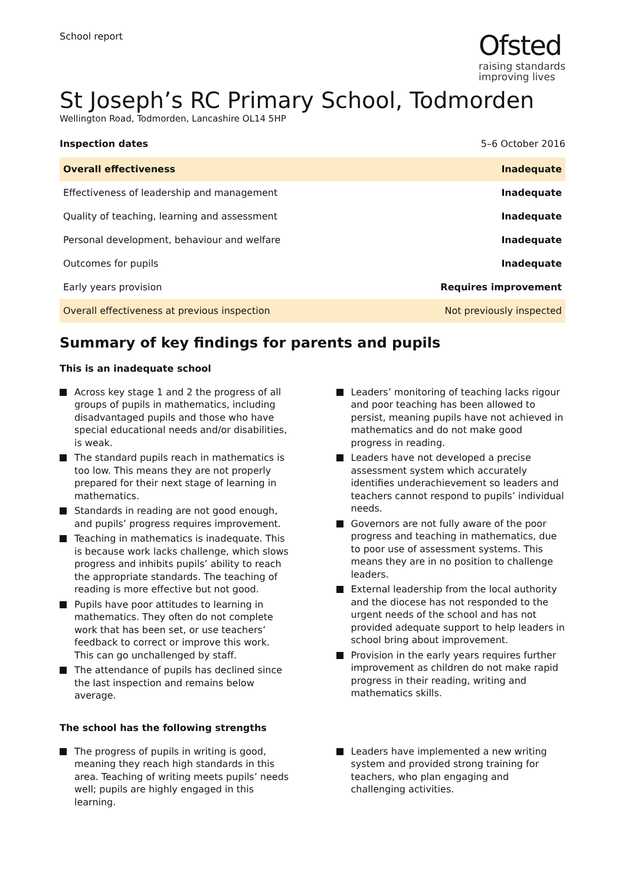School report
Ofsted
raising standards
improving lives
St Joseph’s RC Primary School, Todmorden
Wellington Road, Todmorden, Lancashire OL14 5HP
Inspection dates 5–6 October 2016
| Overall effectiveness | Inadequate |
| Effectiveness of leadership and management | Inadequate |
| Quality of teaching, learning and assessment | Inadequate |
| Personal development, behaviour and welfare | Inadequate |
| Outcomes for pupils | Inadequate |
| Early years provision | Requires improvement |
| Overall effectiveness at previous inspection | Not previously inspected |
Summary of key findings for parents and pupils
This is an inadequate school
Across key stage 1 and 2 the progress of all groups of pupils in mathematics, including disadvantaged pupils and those who have special educational needs and/or disabilities, is weak.
The standard pupils reach in mathematics is too low. This means they are not properly prepared for their next stage of learning in mathematics.
Standards in reading are not good enough, and pupils’ progress requires improvement.
Teaching in mathematics is inadequate. This is because work lacks challenge, which slows progress and inhibits pupils’ ability to reach the appropriate standards. The teaching of reading is more effective but not good.
Pupils have poor attitudes to learning in mathematics. They often do not complete work that has been set, or use teachers’ feedback to correct or improve this work. This can go unchallenged by staff.
The attendance of pupils has declined since the last inspection and remains below average.
Leaders’ monitoring of teaching lacks rigour and poor teaching has been allowed to persist, meaning pupils have not achieved in mathematics and do not make good progress in reading.
Leaders have not developed a precise assessment system which accurately identifies underachievement so leaders and teachers cannot respond to pupils’ individual needs.
Governors are not fully aware of the poor progress and teaching in mathematics, due to poor use of assessment systems. This means they are in no position to challenge leaders.
External leadership from the local authority and the diocese has not responded to the urgent needs of the school and has not provided adequate support to help leaders in school bring about improvement.
Provision in the early years requires further improvement as children do not make rapid progress in their reading, writing and mathematics skills.
The school has the following strengths
The progress of pupils in writing is good, meaning they reach high standards in this area. Teaching of writing meets pupils’ needs well; pupils are highly engaged in this learning.
Leaders have implemented a new writing system and provided strong training for teachers, who plan engaging and challenging activities.